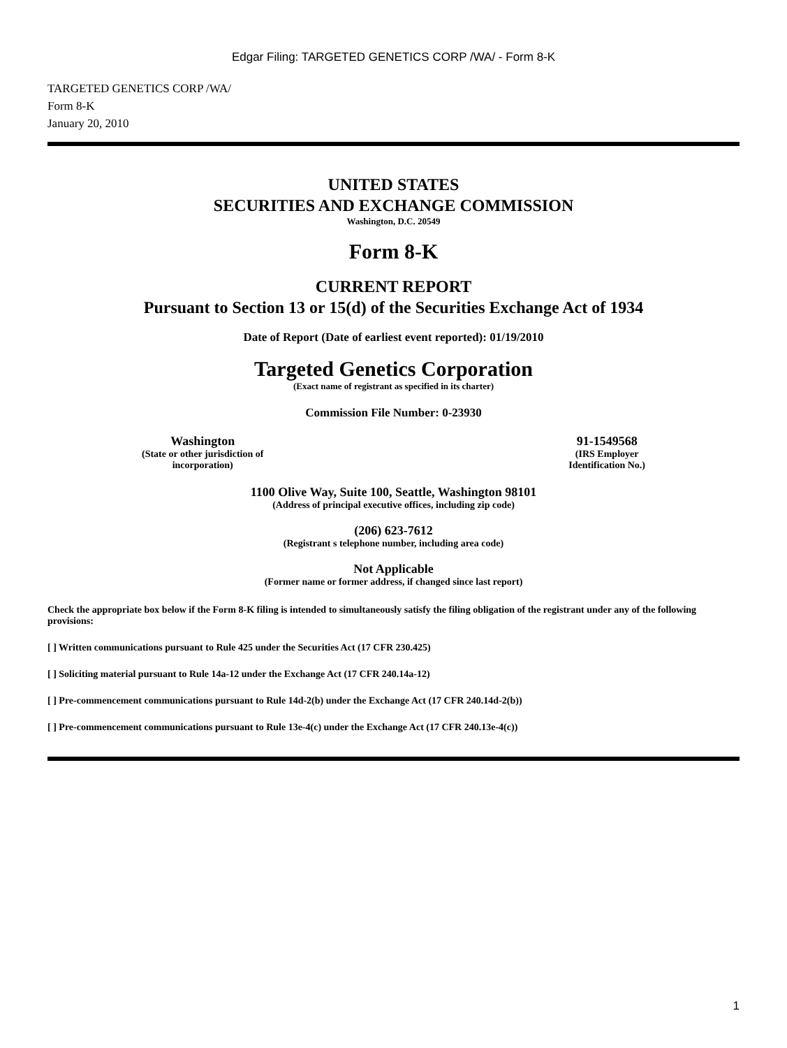Edgar Filing: TARGETED GENETICS CORP /WA/ - Form 8-K
TARGETED GENETICS CORP /WA/
Form 8-K
January 20, 2010
UNITED STATES
SECURITIES AND EXCHANGE COMMISSION
Washington, D.C. 20549
Form 8-K
CURRENT REPORT
Pursuant to Section 13 or 15(d) of the Securities Exchange Act of 1934
Date of Report (Date of earliest event reported): 01/19/2010
Targeted Genetics Corporation
(Exact name of registrant as specified in its charter)
Commission File Number: 0-23930
Washington
(State or other jurisdiction of
incorporation)
91-1549568
(IRS Employer
Identification No.)
1100 Olive Way, Suite 100, Seattle, Washington 98101
(Address of principal executive offices, including zip code)
(206) 623-7612
(Registrant s telephone number, including area code)
Not Applicable
(Former name or former address, if changed since last report)
Check the appropriate box below if the Form 8-K filing is intended to simultaneously satisfy the filing obligation of the registrant under any of the following provisions:
[ ] Written communications pursuant to Rule 425 under the Securities Act (17 CFR 230.425)
[ ] Soliciting material pursuant to Rule 14a-12 under the Exchange Act (17 CFR 240.14a-12)
[ ] Pre-commencement communications pursuant to Rule 14d-2(b) under the Exchange Act (17 CFR 240.14d-2(b))
[ ] Pre-commencement communications pursuant to Rule 13e-4(c) under the Exchange Act (17 CFR 240.13e-4(c))
1